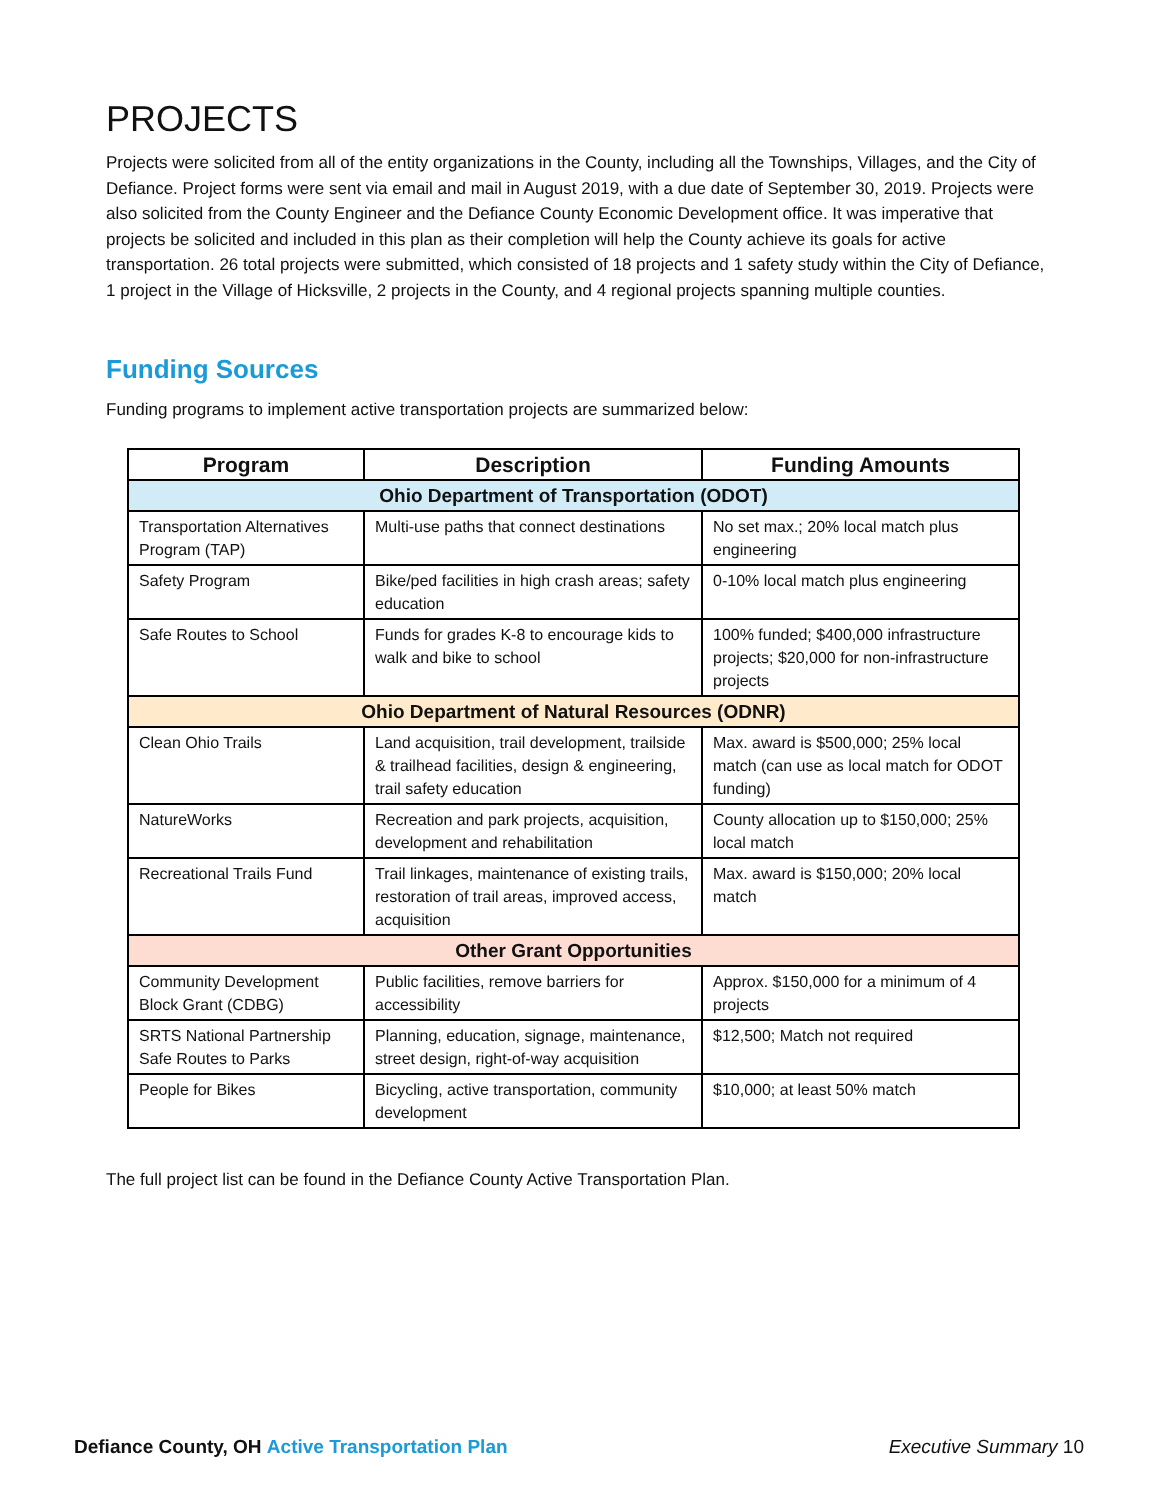PROJECTS
Projects were solicited from all of the entity organizations in the County, including all the Townships, Villages, and the City of Defiance. Project forms were sent via email and mail in August 2019, with a due date of September 30, 2019. Projects were also solicited from the County Engineer and the Defiance County Economic Development office. It was imperative that projects be solicited and included in this plan as their completion will help the County achieve its goals for active transportation. 26 total projects were submitted, which consisted of 18 projects and 1 safety study within the City of Defiance, 1 project in the Village of Hicksville, 2 projects in the County, and 4 regional projects spanning multiple counties.
Funding Sources
Funding programs to implement active transportation projects are summarized below:
| Program | Description | Funding Amounts |
| --- | --- | --- |
| Ohio Department of Transportation (ODOT) | | |
| Transportation Alternatives Program (TAP) | Multi-use paths that connect destinations | No set max.; 20% local match plus engineering |
| Safety Program | Bike/ped facilities in high crash areas; safety education | 0-10% local match plus engineering |
| Safe Routes to School | Funds for grades K-8 to encourage kids to walk and bike to school | 100% funded; $400,000 infrastructure projects; $20,000 for non-infrastructure projects |
| Ohio Department of Natural Resources (ODNR) | | |
| Clean Ohio Trails | Land acquisition, trail development, trailside & trailhead facilities, design & engineering, trail safety education | Max. award is $500,000; 25% local match (can use as local match for ODOT funding) |
| NatureWorks | Recreation and park projects, acquisition, development and rehabilitation | County allocation up to $150,000; 25% local match |
| Recreational Trails Fund | Trail linkages, maintenance of existing trails, restoration of trail areas, improved access, acquisition | Max. award is $150,000; 20% local match |
| Other Grant Opportunities | | |
| Community Development Block Grant (CDBG) | Public facilities, remove barriers for accessibility | Approx. $150,000 for a minimum of 4 projects |
| SRTS National Partnership Safe Routes to Parks | Planning, education, signage, maintenance, street design, right-of-way acquisition | $12,500; Match not required |
| People for Bikes | Bicycling, active transportation, community development | $10,000; at least 50% match |
The full project list can be found in the Defiance County Active Transportation Plan.
Defiance County, OH Active Transportation Plan
Executive Summary 10